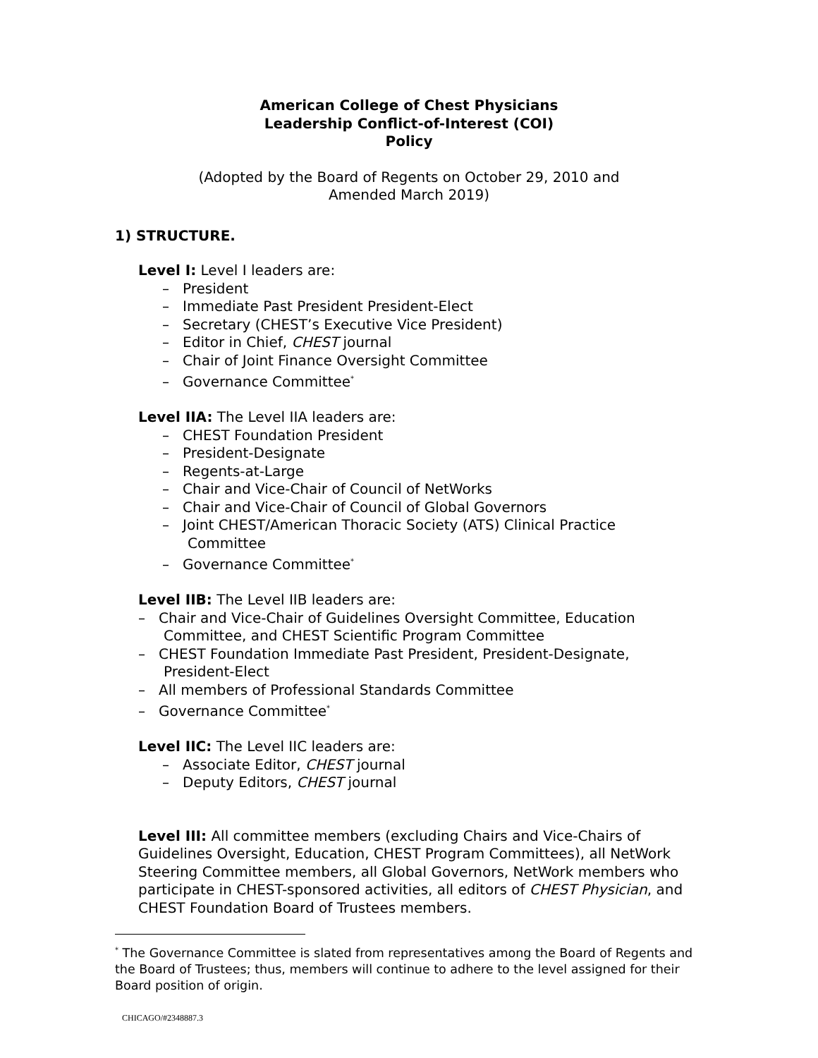American College of Chest Physicians
Leadership Conflict-of-Interest (COI)
Policy
(Adopted by the Board of Regents on October 29, 2010 and
Amended March 2019)
1) STRUCTURE.
Level I: Level I leaders are:
– President
– Immediate Past President President-Elect
– Secretary (CHEST’s Executive Vice President)
– Editor in Chief, CHEST journal
– Chair of Joint Finance Oversight Committee
– Governance Committee<sup>*</sup>
Level IIA: The Level IIA leaders are:
– CHEST Foundation President
– President-Designate
– Regents-at-Large
– Chair and Vice-Chair of Council of NetWorks
– Chair and Vice-Chair of Council of Global Governors
– Joint CHEST/American Thoracic Society (ATS) Clinical Practice Committee
– Governance Committee<sup>*</sup>
Level IIB: The Level IIB leaders are:
– Chair and Vice-Chair of Guidelines Oversight Committee, Education Committee, and CHEST Scientific Program Committee
– CHEST Foundation Immediate Past President, President-Designate, President-Elect
– All members of Professional Standards Committee
– Governance Committee<sup>*</sup>
Level IIC: The Level IIC leaders are:
– Associate Editor, CHEST journal
– Deputy Editors, CHEST journal
Level III: All committee members (excluding Chairs and Vice-Chairs of Guidelines Oversight, Education, CHEST Program Committees), all NetWork Steering Committee members, all Global Governors, NetWork members who participate in CHEST-sponsored activities, all editors of CHEST Physician, and CHEST Foundation Board of Trustees members.
<sup>*</sup> The Governance Committee is slated from representatives among the Board of Regents and the Board of Trustees; thus, members will continue to adhere to the level assigned for their Board position of origin.
CHICAGO/#2348887.3